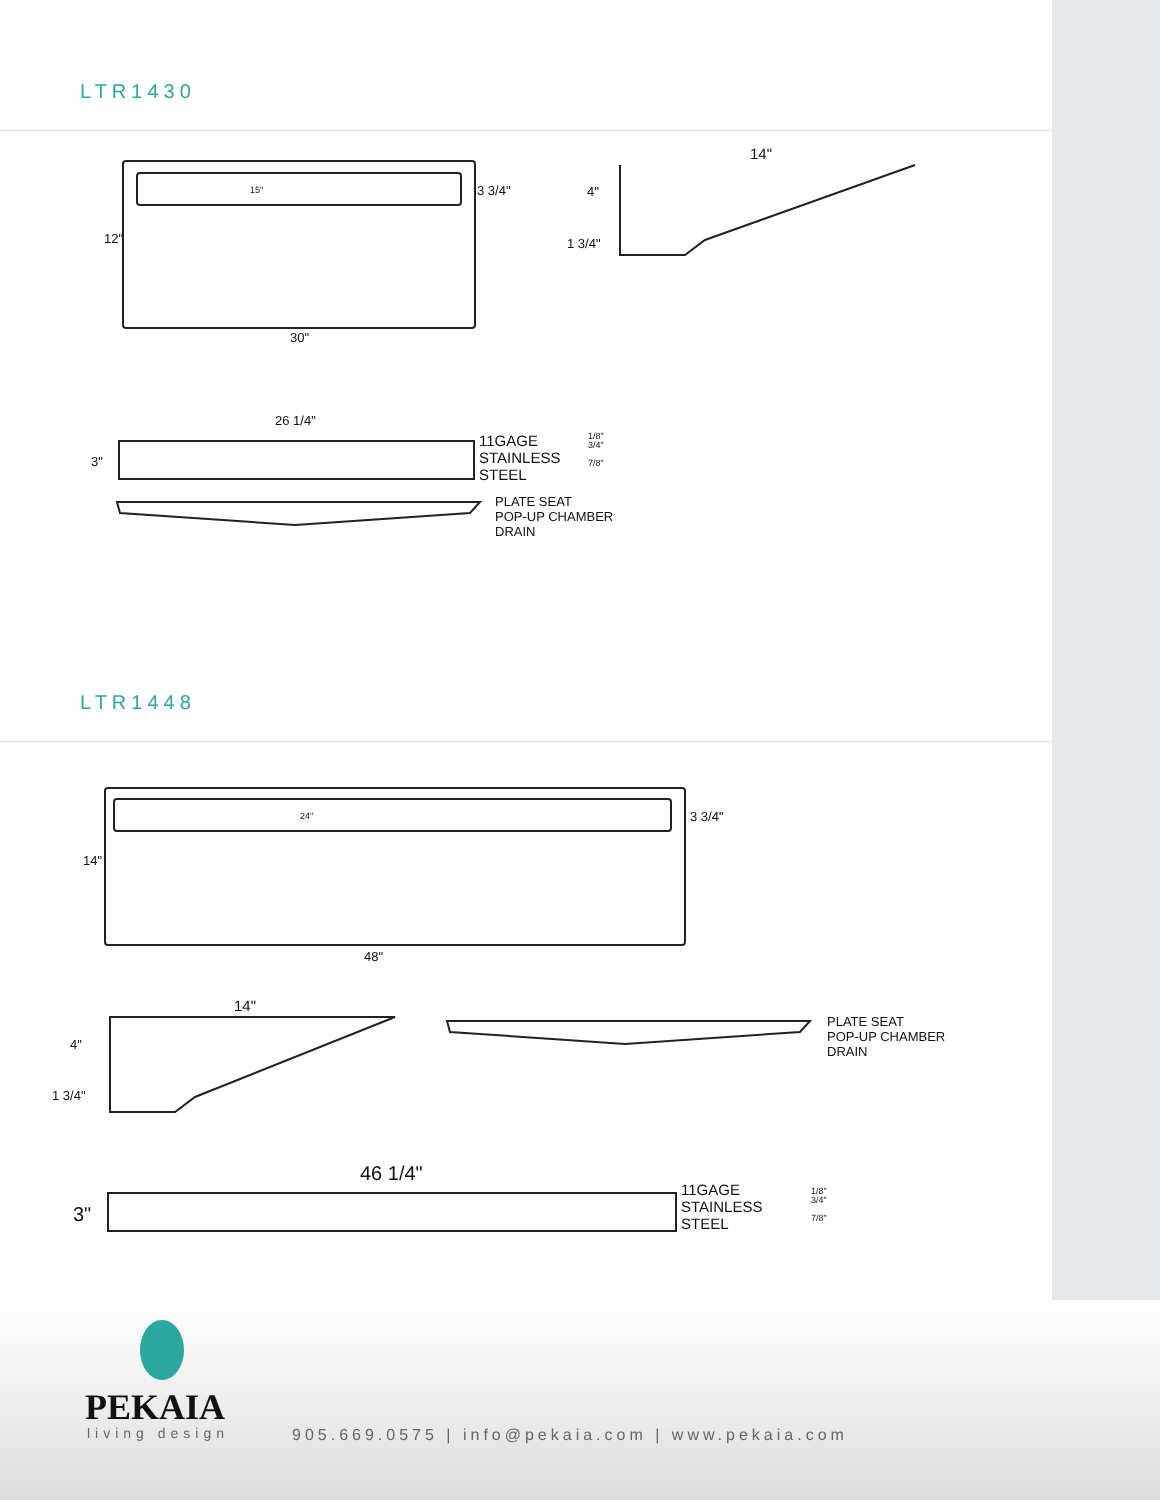LTR1430
15" 3 3/4"
12"
30"
14"
4"
1 3/4"
26 1/4"
3"
11GAGE
STAINLESS
STEEL
1/8"
3/4"
7/8"
PLATE SEAT
POP-UP CHAMBER
DRAIN
LTR1448
24" 3 3/4"
14"
48"
14"
4"
1 3/4"
PLATE SEAT
POP-UP CHAMBER
DRAIN
46 1/4"
3"
11GAGE
STAINLESS
STEEL
1/8"
3/4"
7/8"
PEKAIA
living design
905.669.0575 | info@pekaia.com | www.pekaia.com